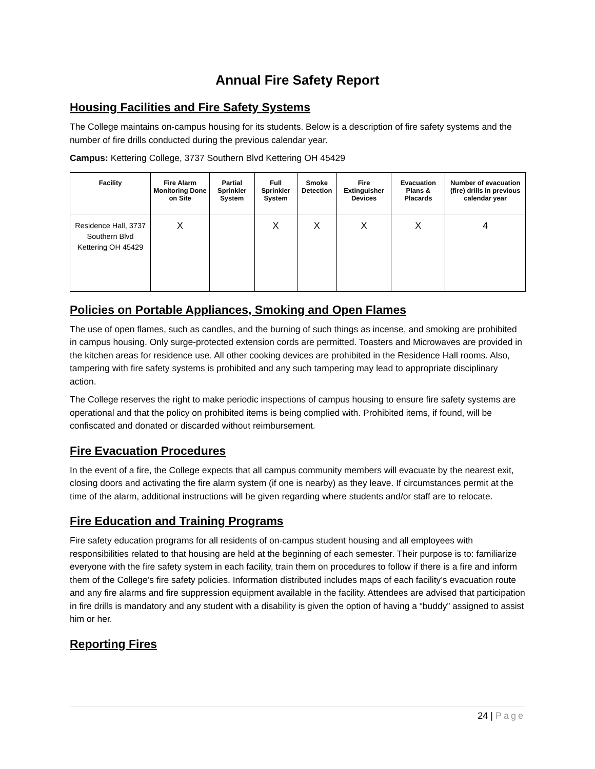Annual Fire Safety Report
Housing Facilities and Fire Safety Systems
The College maintains on-campus housing for its students. Below is a description of fire safety systems and the number of fire drills conducted during the previous calendar year.
Campus: Kettering College, 3737 Southern Blvd Kettering OH 45429
| Facility | Fire Alarm Monitoring Done on Site | Partial Sprinkler System | Full Sprinkler System | Smoke Detection | Fire Extinguisher Devices | Evacuation Plans & Placards | Number of evacuation (fire) drills in previous calendar year |
| --- | --- | --- | --- | --- | --- | --- | --- |
| Residence Hall, 3737 Southern Blvd Kettering OH 45429 | X | | X | X | X | X | 4 |
Policies on Portable Appliances, Smoking and Open Flames
The use of open flames, such as candles, and the burning of such things as incense, and smoking are prohibited in campus housing. Only surge-protected extension cords are permitted. Toasters and Microwaves are provided in the kitchen areas for residence use. All other cooking devices are prohibited in the Residence Hall rooms. Also, tampering with fire safety systems is prohibited and any such tampering may lead to appropriate disciplinary action.
The College reserves the right to make periodic inspections of campus housing to ensure fire safety systems are operational and that the policy on prohibited items is being complied with. Prohibited items, if found, will be confiscated and donated or discarded without reimbursement.
Fire Evacuation Procedures
In the event of a fire, the College expects that all campus community members will evacuate by the nearest exit, closing doors and activating the fire alarm system (if one is nearby) as they leave. If circumstances permit at the time of the alarm, additional instructions will be given regarding where students and/or staff are to relocate.
Fire Education and Training Programs
Fire safety education programs for all residents of on-campus student housing and all employees with responsibilities related to that housing are held at the beginning of each semester. Their purpose is to: familiarize everyone with the fire safety system in each facility, train them on procedures to follow if there is a fire and inform them of the College’s fire safety policies. Information distributed includes maps of each facility’s evacuation route and any fire alarms and fire suppression equipment available in the facility. Attendees are advised that participation in fire drills is mandatory and any student with a disability is given the option of having a “buddy” assigned to assist him or her.
Reporting Fires
24 | Page